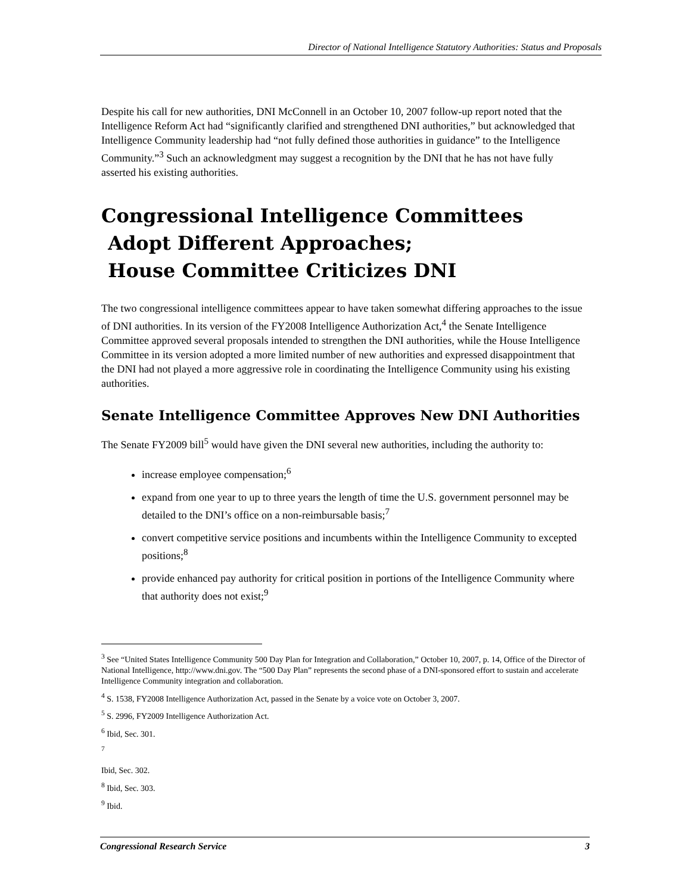Director of National Intelligence Statutory Authorities: Status and Proposals
Despite his call for new authorities, DNI McConnell in an October 10, 2007 follow-up report noted that the Intelligence Reform Act had “significantly clarified and strengthened DNI authorities,” but acknowledged that Intelligence Community leadership had “not fully defined those authorities in guidance” to the Intelligence Community.”<sup>3</sup> Such an acknowledgment may suggest a recognition by the DNI that he has not have fully asserted his existing authorities.
Congressional Intelligence Committees
Adopt Different Approaches;
House Committee Criticizes DNI
The two congressional intelligence committees appear to have taken somewhat differing approaches to the issue of DNI authorities. In its version of the FY2008 Intelligence Authorization Act,<sup>4</sup> the Senate Intelligence Committee approved several proposals intended to strengthen the DNI authorities, while the House Intelligence Committee in its version adopted a more limited number of new authorities and expressed disappointment that the DNI had not played a more aggressive role in coordinating the Intelligence Community using his existing authorities.
Senate Intelligence Committee Approves New DNI Authorities
The Senate FY2009 bill<sup>5</sup> would have given the DNI several new authorities, including the authority to:
increase employee compensation;<sup>6</sup>
expand from one year to up to three years the length of time the U.S. government personnel may be detailed to the DNI’s office on a non-reimbursable basis;<sup>7</sup>
convert competitive service positions and incumbents within the Intelligence Community to excepted positions;<sup>8</sup>
provide enhanced pay authority for critical position in portions of the Intelligence Community where that authority does not exist;<sup>9</sup>
<sup>3</sup> See “United States Intelligence Community 500 Day Plan for Integration and Collaboration,” October 10, 2007, p. 14, Office of the Director of National Intelligence, http://www.dni.gov. The “500 Day Plan” represents the second phase of a DNI-sponsored effort to sustain and accelerate Intelligence Community integration and collaboration.
<sup>4</sup> S. 1538, FY2008 Intelligence Authorization Act, passed in the Senate by a voice vote on October 3, 2007.
<sup>5</sup> S. 2996, FY2009 Intelligence Authorization Act.
<sup>6</sup> Ibid, Sec. 301.
<sup>7</sup>
Ibid, Sec. 302.
<sup>8</sup> Ibid, Sec. 303.
<sup>9</sup> Ibid.
Congressional Research Service 3